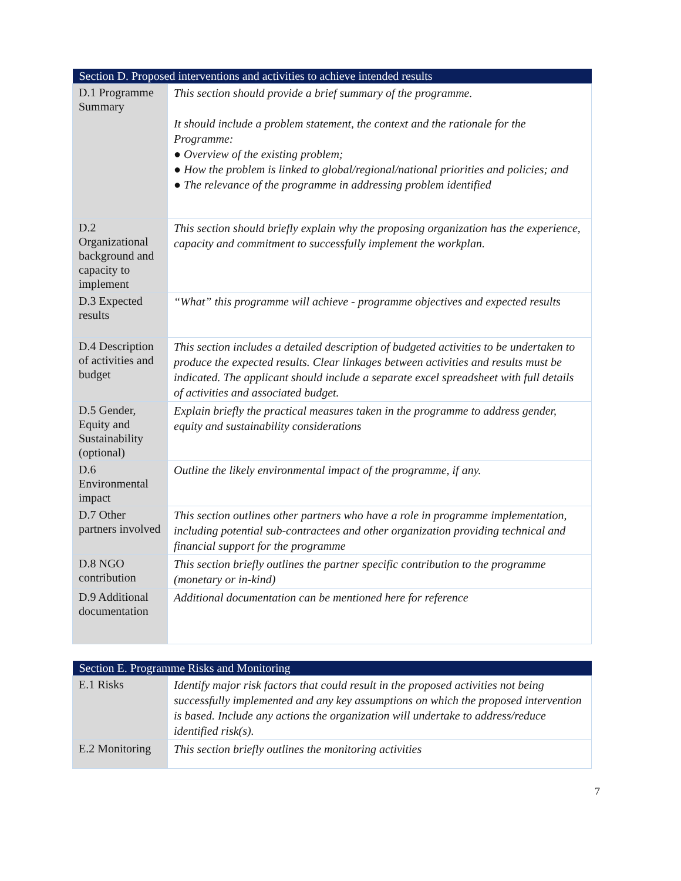| Section D. Proposed interventions and activities to achieve intended results | |
| --- | --- |
| D.1 Programme Summary | This section should provide a brief summary of the programme. It should include a problem statement, the context and the rationale for the Programme: ● Overview of the existing problem; ● How the problem is linked to global/regional/national priorities and policies; and ● The relevance of the programme in addressing problem identified |
| D.2 Organizational background and capacity to implement | This section should briefly explain why the proposing organization has the experience, capacity and commitment to successfully implement the workplan. |
| D.3 Expected results | “What” this programme will achieve - programme objectives and expected results |
| D.4 Description of activities and budget | This section includes a detailed description of budgeted activities to be undertaken to produce the expected results. Clear linkages between activities and results must be indicated. The applicant should include a separate excel spreadsheet with full details of activities and associated budget. |
| D.5 Gender, Equity and Sustainability (optional) | Explain briefly the practical measures taken in the programme to address gender, equity and sustainability considerations |
| D.6 Environmental impact | Outline the likely environmental impact of the programme, if any. |
| D.7 Other partners involved | This section outlines other partners who have a role in programme implementation, including potential sub-contractees and other organization providing technical and financial support for the programme |
| D.8 NGO contribution | This section briefly outlines the partner specific contribution to the programme (monetary or in-kind) |
| D.9 Additional documentation | Additional documentation can be mentioned here for reference |
| Section E. Programme Risks and Monitoring | |
| --- | --- |
| E.1 Risks | Identify major risk factors that could result in the proposed activities not being successfully implemented and any key assumptions on which the proposed intervention is based. Include any actions the organization will undertake to address/reduce identified risk(s). |
| E.2 Monitoring | This section briefly outlines the monitoring activities |
7